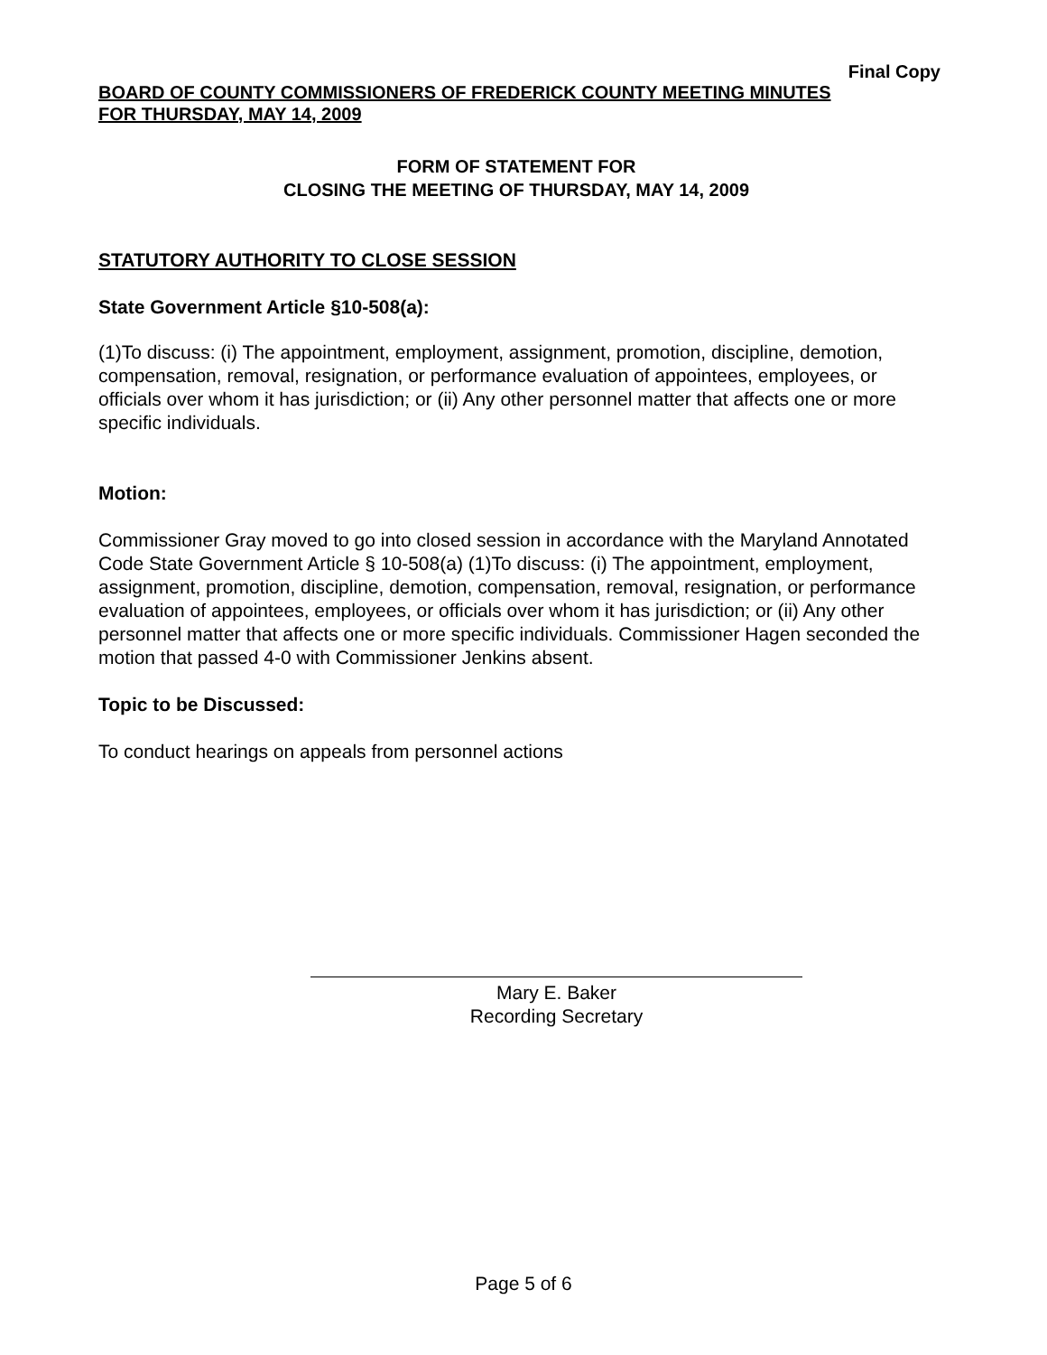Final Copy
BOARD OF COUNTY COMMISSIONERS OF FREDERICK COUNTY MEETING MINUTES
FOR THURSDAY, MAY 14, 2009
FORM OF STATEMENT FOR
CLOSING THE MEETING OF THURSDAY, MAY 14, 2009
STATUTORY AUTHORITY TO CLOSE SESSION
State Government Article §10-508(a):
(1)To discuss: (i) The appointment, employment, assignment, promotion, discipline, demotion, compensation, removal, resignation, or performance evaluation of appointees, employees, or officials over whom it has jurisdiction; or (ii) Any other personnel matter that affects one or more specific individuals.
Motion:
Commissioner Gray moved to go into closed session in accordance with the Maryland Annotated Code State Government Article § 10-508(a) (1)To discuss: (i) The appointment, employment, assignment, promotion, discipline, demotion, compensation, removal, resignation, or performance evaluation of appointees, employees, or officials over whom it has jurisdiction; or (ii) Any other personnel matter that affects one or more specific individuals. Commissioner Hagen seconded the motion that passed 4-0 with Commissioner Jenkins absent.
Topic to be Discussed:
To conduct hearings on appeals from personnel actions
Mary E. Baker
Recording Secretary
Page 5 of 6